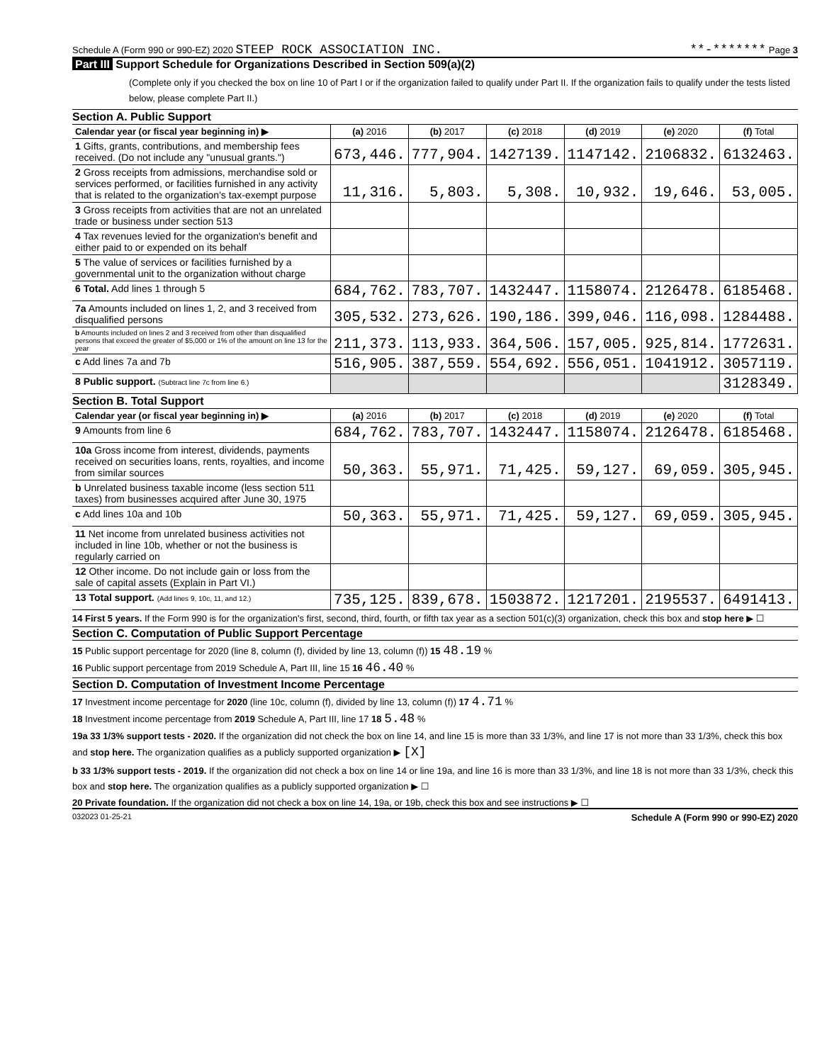Schedule A (Form 990 or 990-EZ) 2020 STEEP ROCK ASSOCIATION INC. **-******* Page 3
Part III Support Schedule for Organizations Described in Section 509(a)(2)
(Complete only if you checked the box on line 10 of Part I or if the organization failed to qualify under Part II. If the organization fails to qualify under the tests listed below, please complete Part II.)
| Section A. Public Support | | | | | | |
| Calendar year (or fiscal year beginning in) ▶ | (a) 2016 | (b) 2017 | (c) 2018 | (d) 2019 | (e) 2020 | (f) Total |
| 1 Gifts, grants, contributions, and membership fees received. (Do not include any "unusual grants.") | 673,446. | 777,904. | 1427139. | 1147142. | 2106832. | 6132463. |
| 2 Gross receipts from admissions, merchandise sold or services performed, or facilities furnished in any activity that is related to the organization's tax-exempt purpose | 11,316. | 5,803. | 5,308. | 10,932. | 19,646. | 53,005. |
| 3 Gross receipts from activities that are not an unrelated trade or business under section 513 | | | | | | |
| 4 Tax revenues levied for the organization's benefit and either paid to or expended on its behalf | | | | | | |
| 5 The value of services or facilities furnished by a governmental unit to the organization without charge | | | | | | |
| 6 Total. Add lines 1 through 5 | 684,762. | 783,707. | 1432447. | 1158074. | 2126478. | 6185468. |
| 7a Amounts included on lines 1, 2, and 3 received from disqualified persons | 305,532. | 273,626. | 190,186. | 399,046. | 116,098. | 1284488. |
| b Amounts included on lines 2 and 3 received from other than disqualified persons that exceed the greater of $5,000 or 1% of the amount on line 13 for the year | 211,373. | 113,933. | 364,506. | 157,005. | 925,814. | 1772631. |
| c Add lines 7a and 7b | 516,905. | 387,559. | 554,692. | 556,051. | 1041912. | 3057119. |
| 8 Public support. (Subtract line 7c from line 6.) | | | | | | 3128349. |
| Section B. Total Support | | | | | | |
| Calendar year (or fiscal year beginning in) ▶ | (a) 2016 | (b) 2017 | (c) 2018 | (d) 2019 | (e) 2020 | (f) Total |
| 9 Amounts from line 6 | 684,762. | 783,707. | 1432447. | 1158074. | 2126478. | 6185468. |
| 10a Gross income from interest, dividends, payments received on securities loans, rents, royalties, and income from similar sources | 50,363. | 55,971. | 71,425. | 59,127. | 69,059. | 305,945. |
| b Unrelated business taxable income (less section 511 taxes) from businesses acquired after June 30, 1975 | | | | | | |
| c Add lines 10a and 10b | 50,363. | 55,971. | 71,425. | 59,127. | 69,059. | 305,945. |
| 11 Net income from unrelated business activities not included in line 10b, whether or not the business is regularly carried on | | | | | | |
| 12 Other income. Do not include gain or loss from the sale of capital assets (Explain in Part VI.) | | | | | | |
| 13 Total support. (Add lines 9, 10c, 11, and 12.) | 735,125. | 839,678. | 1503872. | 1217201. | 2195537. | 6491413. |
14 First 5 years. If the Form 990 is for the organization's first, second, third, fourth, or fifth tax year as a section 501(c)(3) organization, check this box and stop here ▶ ☐
Section C. Computation of Public Support Percentage
15 Public support percentage for 2020 (line 8, column (f), divided by line 13, column (f)) 15 48.19 %
16 Public support percentage from 2019 Schedule A, Part III, line 15 16 46.40 %
Section D. Computation of Investment Income Percentage
17 Investment income percentage for 2020 (line 10c, column (f), divided by line 13, column (f)) 17 4.71 %
18 Investment income percentage from 2019 Schedule A, Part III, line 17 18 5.48 %
19a 33 1/3% support tests - 2020. If the organization did not check the box on line 14, and line 15 is more than 33 1/3%, and line 17 is not more than 33 1/3%, check this box and stop here. The organization qualifies as a publicly supported organization ▶ [X]
b 33 1/3% support tests - 2019. If the organization did not check a box on line 14 or line 19a, and line 16 is more than 33 1/3%, and line 18 is not more than 33 1/3%, check this box and stop here. The organization qualifies as a publicly supported organization ▶ ☐
20 Private foundation. If the organization did not check a box on line 14, 19a, or 19b, check this box and see instructions ▶ ☐
032023 01-25-21 Schedule A (Form 990 or 990-EZ) 2020